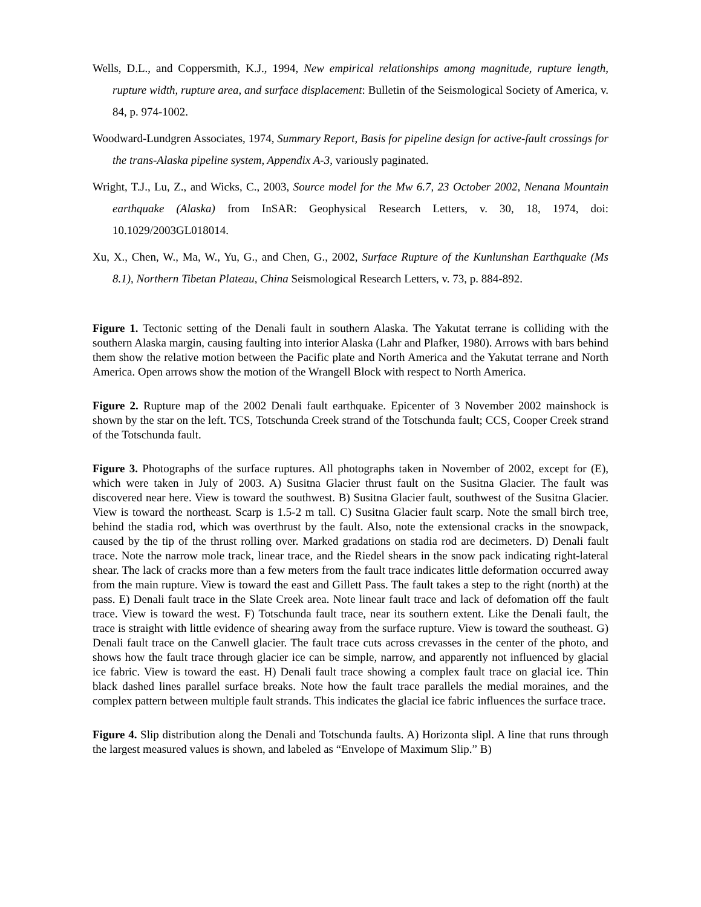Wells, D.L., and Coppersmith, K.J., 1994, New empirical relationships among magnitude, rupture length, rupture width, rupture area, and surface displacement: Bulletin of the Seismological Society of America, v. 84, p. 974-1002.
Woodward-Lundgren Associates, 1974, Summary Report, Basis for pipeline design for active-fault crossings for the trans-Alaska pipeline system, Appendix A-3, variously paginated.
Wright, T.J., Lu, Z., and Wicks, C., 2003, Source model for the Mw 6.7, 23 October 2002, Nenana Mountain earthquake (Alaska) from InSAR: Geophysical Research Letters, v. 30, 18, 1974, doi: 10.1029/2003GL018014.
Xu, X., Chen, W., Ma, W., Yu, G., and Chen, G., 2002, Surface Rupture of the Kunlunshan Earthquake (Ms 8.1), Northern Tibetan Plateau, China Seismological Research Letters, v. 73, p. 884-892.
Figure 1. Tectonic setting of the Denali fault in southern Alaska. The Yakutat terrane is colliding with the southern Alaska margin, causing faulting into interior Alaska (Lahr and Plafker, 1980). Arrows with bars behind them show the relative motion between the Pacific plate and North America and the Yakutat terrane and North America. Open arrows show the motion of the Wrangell Block with respect to North America.
Figure 2. Rupture map of the 2002 Denali fault earthquake. Epicenter of 3 November 2002 mainshock is shown by the star on the left. TCS, Totschunda Creek strand of the Totschunda fault; CCS, Cooper Creek strand of the Totschunda fault.
Figure 3. Photographs of the surface ruptures. All photographs taken in November of 2002, except for (E), which were taken in July of 2003. A) Susitna Glacier thrust fault on the Susitna Glacier. The fault was discovered near here. View is toward the southwest. B) Susitna Glacier fault, southwest of the Susitna Glacier. View is toward the northeast. Scarp is 1.5-2 m tall. C) Susitna Glacier fault scarp. Note the small birch tree, behind the stadia rod, which was overthrust by the fault. Also, note the extensional cracks in the snowpack, caused by the tip of the thrust rolling over. Marked gradations on stadia rod are decimeters. D) Denali fault trace. Note the narrow mole track, linear trace, and the Riedel shears in the snow pack indicating right-lateral shear. The lack of cracks more than a few meters from the fault trace indicates little deformation occurred away from the main rupture. View is toward the east and Gillett Pass. The fault takes a step to the right (north) at the pass. E) Denali fault trace in the Slate Creek area. Note linear fault trace and lack of defomation off the fault trace. View is toward the west. F) Totschunda fault trace, near its southern extent. Like the Denali fault, the trace is straight with little evidence of shearing away from the surface rupture. View is toward the southeast. G) Denali fault trace on the Canwell glacier. The fault trace cuts across crevasses in the center of the photo, and shows how the fault trace through glacier ice can be simple, narrow, and apparently not influenced by glacial ice fabric. View is toward the east. H) Denali fault trace showing a complex fault trace on glacial ice. Thin black dashed lines parallel surface breaks. Note how the fault trace parallels the medial moraines, and the complex pattern between multiple fault strands. This indicates the glacial ice fabric influences the surface trace.
Figure 4. Slip distribution along the Denali and Totschunda faults. A) Horizonta slipl. A line that runs through the largest measured values is shown, and labeled as “Envelope of Maximum Slip.” B)